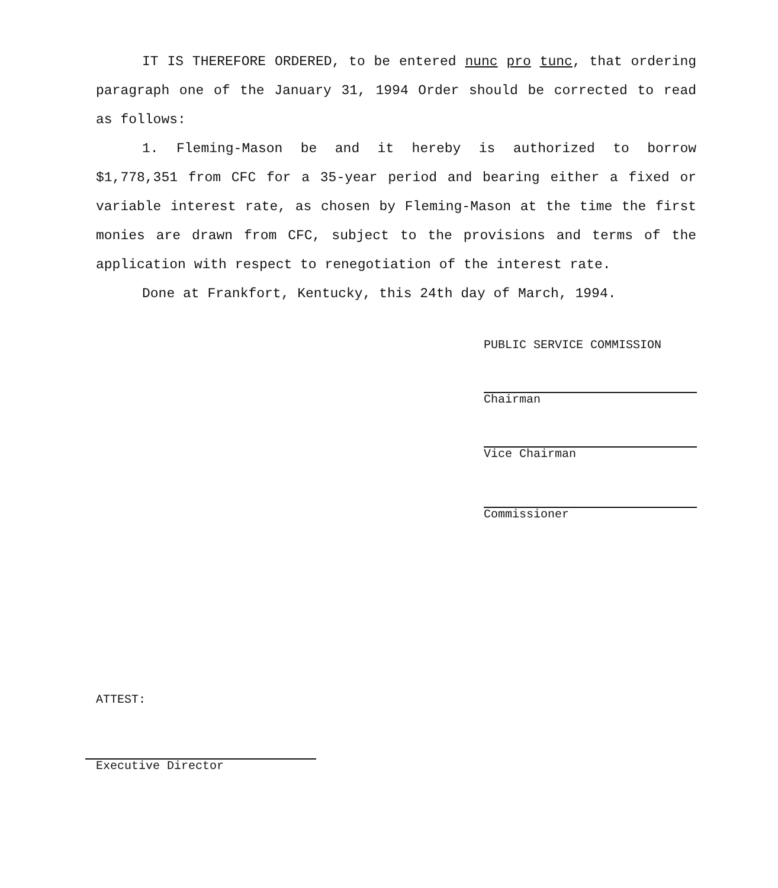IT IS THEREFORE ORDERED, to be entered nunc pro tunc, that ordering paragraph one of the January 31, 1994 Order should be corrected to read as follows:
1. Fleming-Mason be and it hereby is authorized to borrow $1,778,351 from CFC for a 35-year period and bearing either a fixed or variable interest rate, as chosen by Fleming-Mason at the time the first monies are drawn from CFC, subject to the provisions and terms of the application with respect to renegotiation of the interest rate.
Done at Frankfort, Kentucky, this 24th day of March, 1994.
PUBLIC SERVICE COMMISSION
Chairman
Vice Chairman
Commissioner
ATTEST:
Executive Director